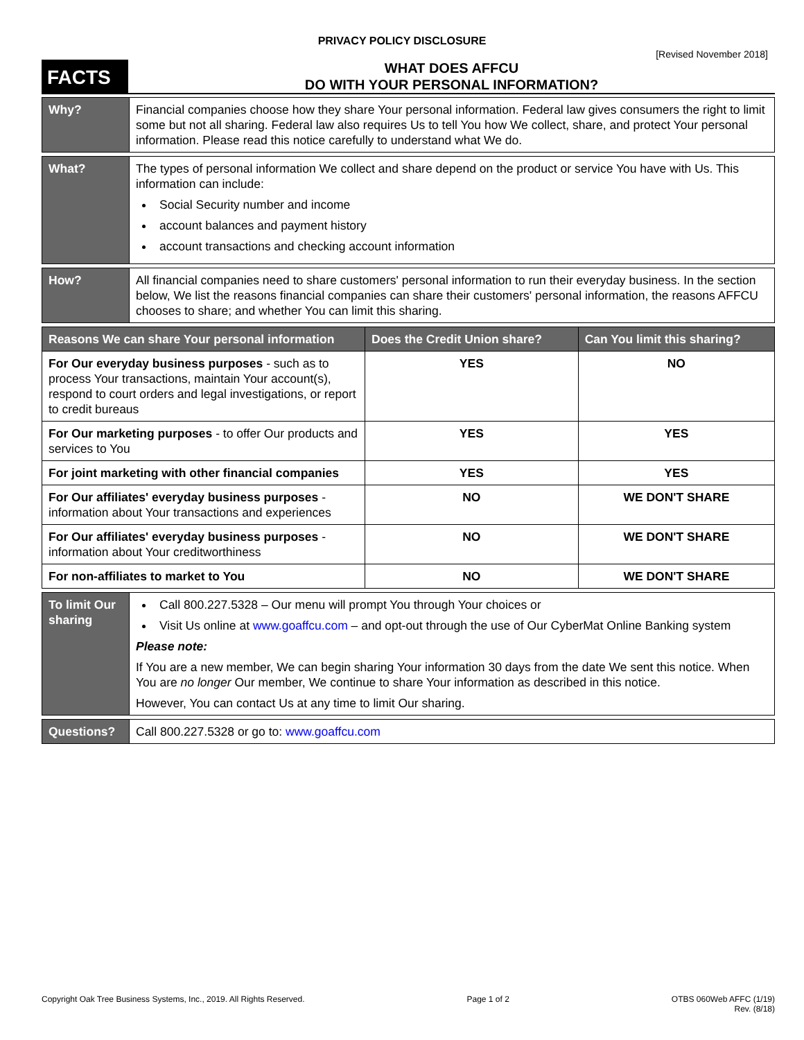PRIVACY POLICY DISCLOSURE
[Revised November 2018]
FACTS
WHAT DOES AFFCU
DO WITH YOUR PERSONAL INFORMATION?
| Why? | Financial companies choose how they share Your personal information. Federal law gives consumers the right to limit some but not all sharing. Federal law also requires Us to tell You how We collect, share, and protect Your personal information. Please read this notice carefully to understand what We do. |
| What? | The types of personal information We collect and share depend on the product or service You have with Us. This information can include: Social Security number and income account balances and payment history account transactions and checking account information |
| How? | All financial companies need to share customers' personal information to run their everyday business. In the section below, We list the reasons financial companies can share their customers' personal information, the reasons AFFCU chooses to share; and whether You can limit this sharing. |
| Reasons We can share Your personal information | Does the Credit Union share? | Can You limit this sharing? |
| --- | --- | --- |
| For Our everyday business purposes - such as to process Your transactions, maintain Your account(s), respond to court orders and legal investigations, or report to credit bureaus | YES | NO |
| For Our marketing purposes - to offer Our products and services to You | YES | YES |
| For joint marketing with other financial companies | YES | YES |
| For Our affiliates' everyday business purposes - information about Your transactions and experiences | NO | WE DON'T SHARE |
| For Our affiliates' everyday business purposes - information about Your creditworthiness | NO | WE DON'T SHARE |
| For non-affiliates to market to You | NO | WE DON'T SHARE |
| To limit Our sharing | Call 800.227.5328 – Our menu will prompt You through Your choices or Visit Us online at www.goaffcu.com – and opt-out through the use of Our CyberMat Online Banking system Please note: If You are a new member, We can begin sharing Your information 30 days from the date We sent this notice. When You are no longer Our member, We continue to share Your information as described in this notice. However, You can contact Us at any time to limit Our sharing. |
| Questions? | Call 800.227.5328 or go to: www.goaffcu.com |
Copyright Oak Tree Business Systems, Inc., 2019. All Rights Reserved. Page 1 of 2 OTBS 060Web AFFC (1/19)
Rev. (8/18)